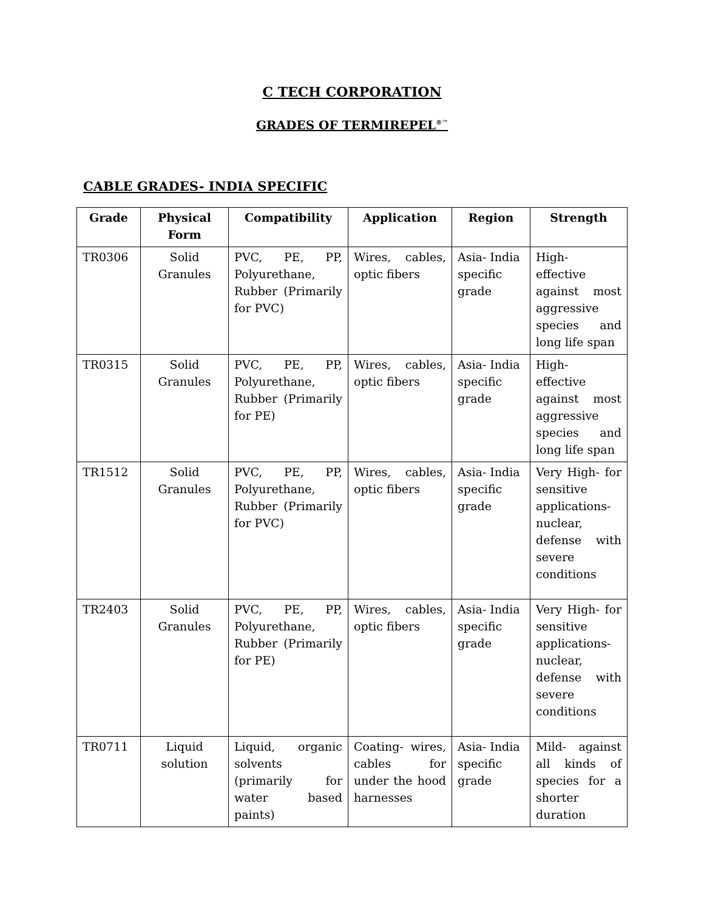C TECH CORPORATION
GRADES OF TERMIREPEL<sup>®™</sup>
CABLE GRADES- INDIA SPECIFIC
| Grade | Physical Form | Compatibility | Application | Region | Strength |
| --- | --- | --- | --- | --- | --- |
| TR0306 | Solid Granules | PVC, PE, PP, Polyurethane, Rubber (Primarily for PVC) | Wires, cables, optic fibers | Asia- India specific grade | High- effective against most aggressive species and long life span |
| TR0315 | Solid Granules | PVC, PE, PP, Polyurethane, Rubber (Primarily for PE) | Wires, cables, optic fibers | Asia- India specific grade | High- effective against most aggressive species and long life span |
| TR1512 | Solid Granules | PVC, PE, PP, Polyurethane, Rubber (Primarily for PVC) | Wires, cables, optic fibers | Asia- India specific grade | Very High- for sensitive applications- nuclear, defense with severe conditions |
| TR2403 | Solid Granules | PVC, PE, PP, Polyurethane, Rubber (Primarily for PE) | Wires, cables, optic fibers | Asia- India specific grade | Very High- for sensitive applications- nuclear, defense with severe conditions |
| TR0711 | Liquid solution | Liquid, organic solvents (primarily for water based paints) | Coating- wires, cables for under the hood harnesses | Asia- India specific grade | Mild- against all kinds of species for a shorter duration |